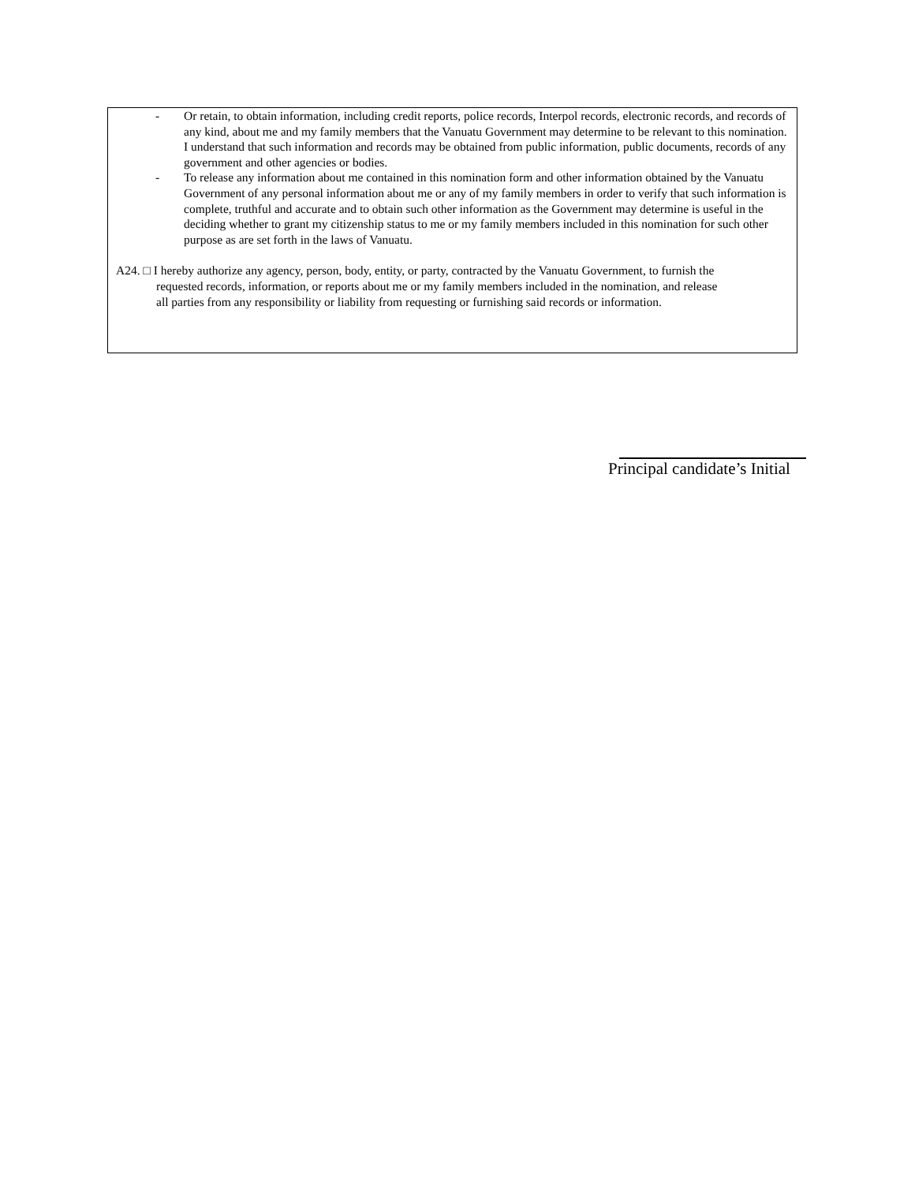- Or retain, to obtain information, including credit reports, police records, Interpol records, electronic records, and records of any kind, about me and my family members that the Vanuatu Government may determine to be relevant to this nomination. I understand that such information and records may be obtained from public information, public documents, records of any government and other agencies or bodies.
- To release any information about me contained in this nomination form and other information obtained by the Vanuatu Government of any personal information about me or any of my family members in order to verify that such information is complete, truthful and accurate and to obtain such other information as the Government may determine is useful in the deciding whether to grant my citizenship status to me or my family members included in this nomination for such other purpose as are set forth in the laws of Vanuatu.
A24. □ I hereby authorize any agency, person, body, entity, or party, contracted by the Vanuatu Government, to furnish the
requested records, information, or reports about me or my family members included in the nomination, and release
all parties from any responsibility or liability from requesting or furnishing said records or information.
Principal candidate’s Initial